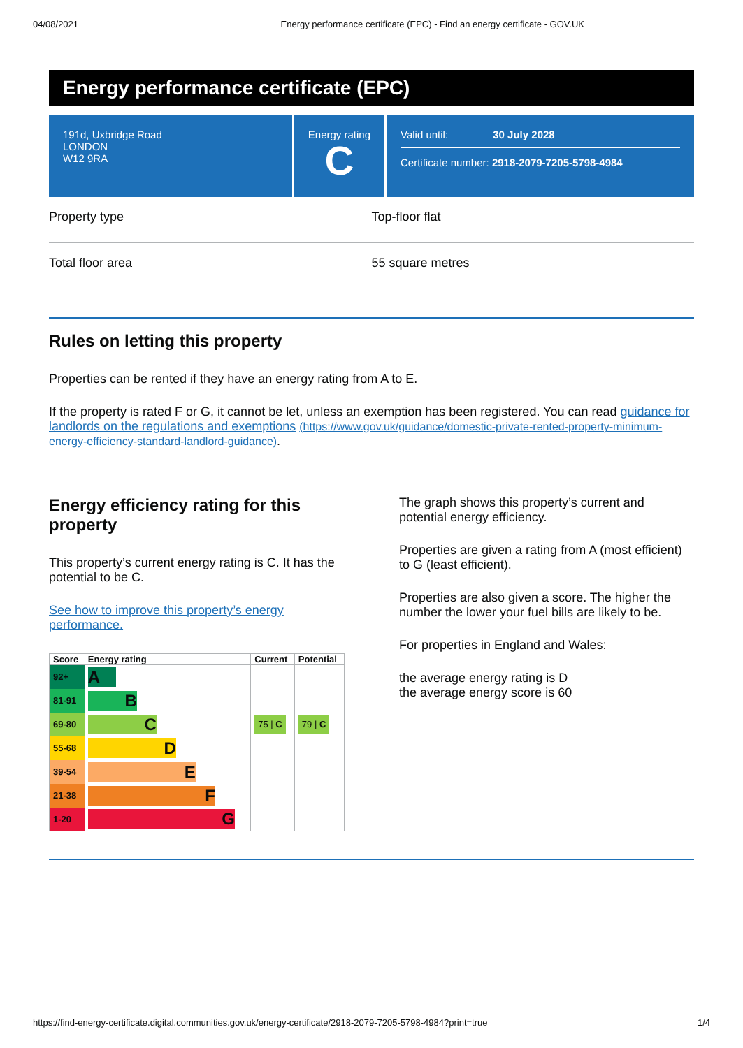04/08/2021 Energy performance certificate (EPC) - Find an energy certificate - GOV.UK
Energy performance certificate (EPC)
191d, Uxbridge Road
LONDON
W12 9RA
Energy rating
C
Valid until: 30 July 2028
Certificate number: 2918-2079-7205-5798-4984
Property type Top-floor flat
Total floor area 55 square metres
Rules on letting this property
Properties can be rented if they have an energy rating from A to E.
If the property is rated F or G, it cannot be let, unless an exemption has been registered. You can read guidance for landlords on the regulations and exemptions (https://www.gov.uk/guidance/domestic-private-rented-property-minimum-energy-efficiency-standard-landlord-guidance).
Energy efficiency rating for this property
This property’s current energy rating is C. It has the potential to be C.
See how to improve this property’s energy performance.
| Score | Energy rating | Current | Potential |
| --- | --- | --- | --- |
| 92+ | A | | |
| 81-91 | B | | |
| 69-80 | C | 75 / C | 79 / C |
| 55-68 | D | | |
| 39-54 | E | | |
| 21-38 | F | | |
| 1-20 | G | | |
The graph shows this property’s current and potential energy efficiency.
Properties are given a rating from A (most efficient) to G (least efficient).
Properties are also given a score. The higher the number the lower your fuel bills are likely to be.
For properties in England and Wales:
the average energy rating is D
the average energy score is 60
https://find-energy-certificate.digital.communities.gov.uk/energy-certificate/2918-2079-7205-5798-4984?print=true 1/4